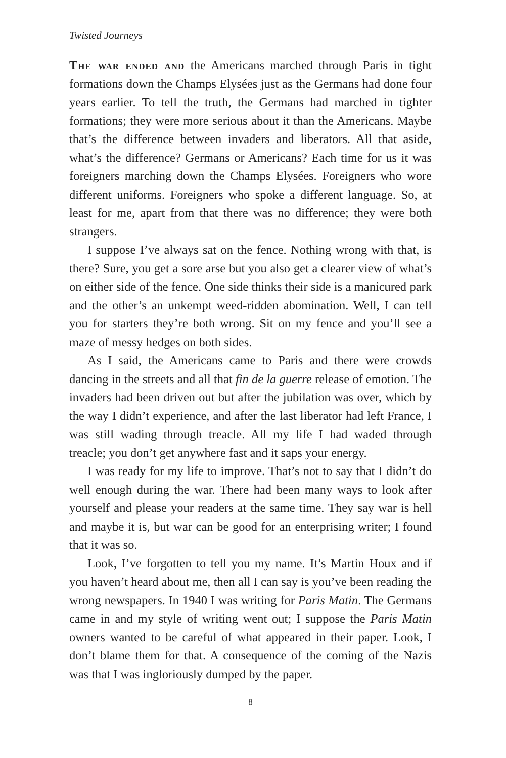Twisted Journeys
The war ended and the Americans marched through Paris in tight formations down the Champs Elysées just as the Germans had done four years earlier. To tell the truth, the Germans had marched in tighter formations; they were more serious about it than the Americans. Maybe that’s the difference between invaders and liberators. All that aside, what’s the difference? Germans or Americans? Each time for us it was foreigners marching down the Champs Elysées. Foreigners who wore different uniforms. Foreigners who spoke a different language. So, at least for me, apart from that there was no difference; they were both strangers.
I suppose I’ve always sat on the fence. Nothing wrong with that, is there? Sure, you get a sore arse but you also get a clearer view of what’s on either side of the fence. One side thinks their side is a manicured park and the other’s an unkempt weed-ridden abomination. Well, I can tell you for starters they’re both wrong. Sit on my fence and you’ll see a maze of messy hedges on both sides.
As I said, the Americans came to Paris and there were crowds dancing in the streets and all that fin de la guerre release of emotion. The invaders had been driven out but after the jubilation was over, which by the way I didn’t experience, and after the last liberator had left France, I was still wading through treacle. All my life I had waded through treacle; you don’t get anywhere fast and it saps your energy.
I was ready for my life to improve. That’s not to say that I didn’t do well enough during the war. There had been many ways to look after yourself and please your readers at the same time. They say war is hell and maybe it is, but war can be good for an enterprising writer; I found that it was so.
Look, I’ve forgotten to tell you my name. It’s Martin Houx and if you haven’t heard about me, then all I can say is you’ve been reading the wrong newspapers. In 1940 I was writing for Paris Matin. The Germans came in and my style of writing went out; I suppose the Paris Matin owners wanted to be careful of what appeared in their paper. Look, I don’t blame them for that. A consequence of the coming of the Nazis was that I was ingloriously dumped by the paper.
8